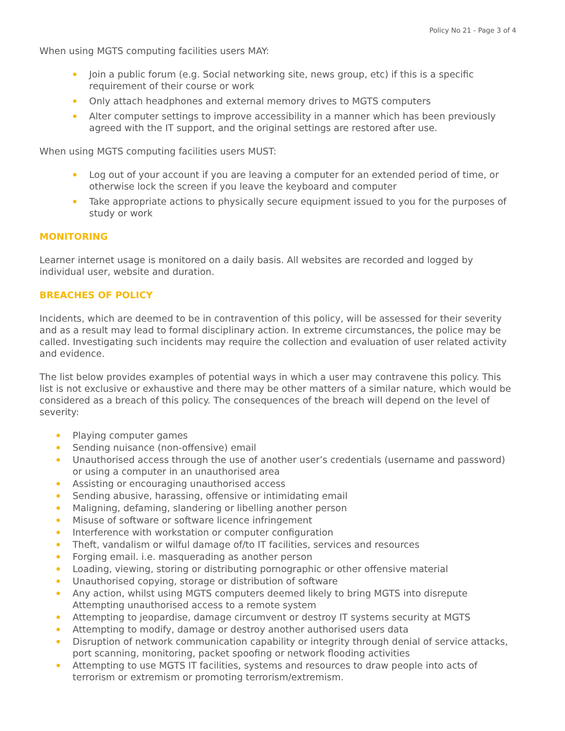Policy No 21 - Page 3 of 4
When using MGTS computing facilities users MAY:
Join a public forum (e.g. Social networking site, news group, etc) if this is a specific requirement of their course or work
Only attach headphones and external memory drives to MGTS computers
Alter computer settings to improve accessibility in a manner which has been previously agreed with the IT support, and the original settings are restored after use.
When using MGTS computing facilities users MUST:
Log out of your account if you are leaving a computer for an extended period of time, or otherwise lock the screen if you leave the keyboard and computer
Take appropriate actions to physically secure equipment issued to you for the purposes of study or work
MONITORING
Learner internet usage is monitored on a daily basis. All websites are recorded and logged by individual user, website and duration.
BREACHES OF POLICY
Incidents, which are deemed to be in contravention of this policy, will be assessed for their severity and as a result may lead to formal disciplinary action. In extreme circumstances, the police may be called. Investigating such incidents may require the collection and evaluation of user related activity and evidence.
The list below provides examples of potential ways in which a user may contravene this policy. This list is not exclusive or exhaustive and there may be other matters of a similar nature, which would be considered as a breach of this policy. The consequences of the breach will depend on the level of severity:
Playing computer games
Sending nuisance (non-offensive) email
Unauthorised access through the use of another user’s credentials (username and password) or using a computer in an unauthorised area
Assisting or encouraging unauthorised access
Sending abusive, harassing, offensive or intimidating email
Maligning, defaming, slandering or libelling another person
Misuse of software or software licence infringement
Interference with workstation or computer configuration
Theft, vandalism or wilful damage of/to IT facilities, services and resources
Forging email. i.e. masquerading as another person
Loading, viewing, storing or distributing pornographic or other offensive material
Unauthorised copying, storage or distribution of software
Any action, whilst using MGTS computers deemed likely to bring MGTS into disrepute Attempting unauthorised access to a remote system
Attempting to jeopardise, damage circumvent or destroy IT systems security at MGTS
Attempting to modify, damage or destroy another authorised users data
Disruption of network communication capability or integrity through denial of service attacks, port scanning, monitoring, packet spoofing or network flooding activities
Attempting to use MGTS IT facilities, systems and resources to draw people into acts of terrorism or extremism or promoting terrorism/extremism.